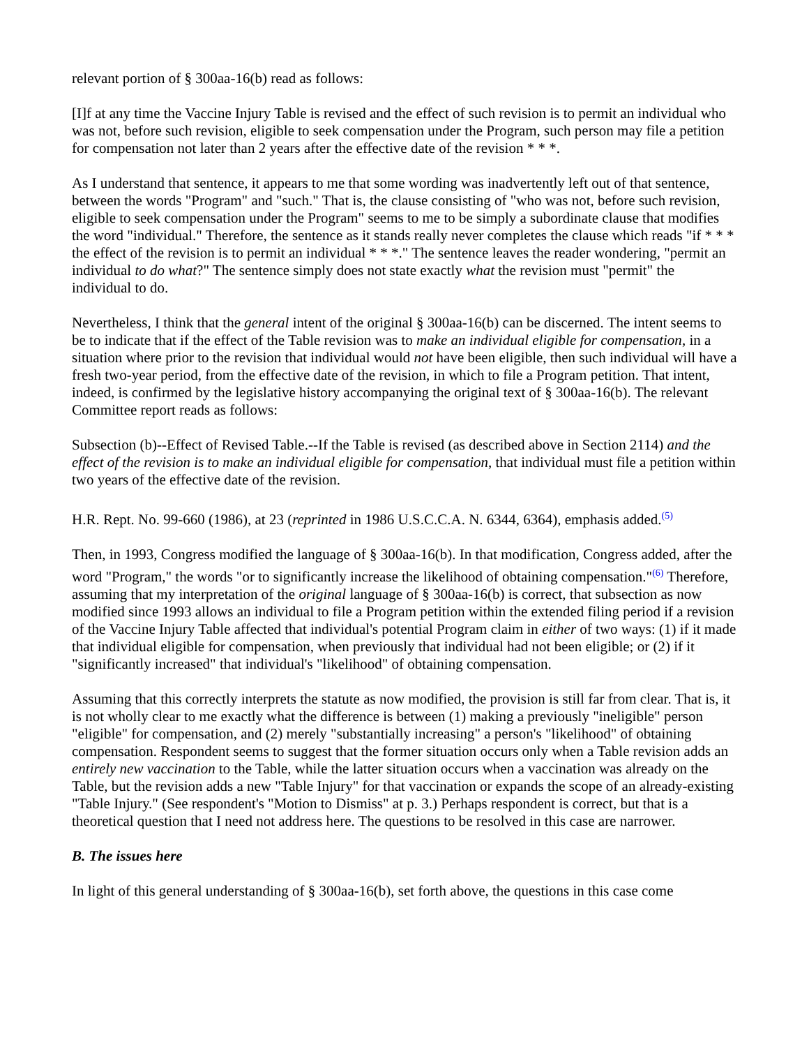relevant portion of § 300aa-16(b) read as follows:
[I]f at any time the Vaccine Injury Table is revised and the effect of such revision is to permit an individual who was not, before such revision, eligible to seek compensation under the Program, such person may file a petition for compensation not later than 2 years after the effective date of the revision * * *.
As I understand that sentence, it appears to me that some wording was inadvertently left out of that sentence, between the words "Program" and "such." That is, the clause consisting of "who was not, before such revision, eligible to seek compensation under the Program" seems to me to be simply a subordinate clause that modifies the word "individual." Therefore, the sentence as it stands really never completes the clause which reads "if * * * the effect of the revision is to permit an individual * * *." The sentence leaves the reader wondering, "permit an individual to do what?" The sentence simply does not state exactly what the revision must "permit" the individual to do.
Nevertheless, I think that the general intent of the original § 300aa-16(b) can be discerned. The intent seems to be to indicate that if the effect of the Table revision was to make an individual eligible for compensation, in a situation where prior to the revision that individual would not have been eligible, then such individual will have a fresh two-year period, from the effective date of the revision, in which to file a Program petition. That intent, indeed, is confirmed by the legislative history accompanying the original text of § 300aa-16(b). The relevant Committee report reads as follows:
Subsection (b)--Effect of Revised Table.--If the Table is revised (as described above in Section 2114) and the effect of the revision is to make an individual eligible for compensation, that individual must file a petition within two years of the effective date of the revision.
H.R. Rept. No. 99-660 (1986), at 23 (reprinted in 1986 U.S.C.C.A. N. 6344, 6364), emphasis added.<sup>(5)</sup>
Then, in 1993, Congress modified the language of § 300aa-16(b). In that modification, Congress added, after the word "Program," the words "or to significantly increase the likelihood of obtaining compensation."<sup>(6)</sup> Therefore, assuming that my interpretation of the original language of § 300aa-16(b) is correct, that subsection as now modified since 1993 allows an individual to file a Program petition within the extended filing period if a revision of the Vaccine Injury Table affected that individual's potential Program claim in either of two ways: (1) if it made that individual eligible for compensation, when previously that individual had not been eligible; or (2) if it "significantly increased" that individual's "likelihood" of obtaining compensation.
Assuming that this correctly interprets the statute as now modified, the provision is still far from clear. That is, it is not wholly clear to me exactly what the difference is between (1) making a previously "ineligible" person "eligible" for compensation, and (2) merely "substantially increasing" a person's "likelihood" of obtaining compensation. Respondent seems to suggest that the former situation occurs only when a Table revision adds an entirely new vaccination to the Table, while the latter situation occurs when a vaccination was already on the Table, but the revision adds a new "Table Injury" for that vaccination or expands the scope of an already-existing "Table Injury." (See respondent's "Motion to Dismiss" at p. 3.) Perhaps respondent is correct, but that is a theoretical question that I need not address here. The questions to be resolved in this case are narrower.
B. The issues here
In light of this general understanding of § 300aa-16(b), set forth above, the questions in this case come